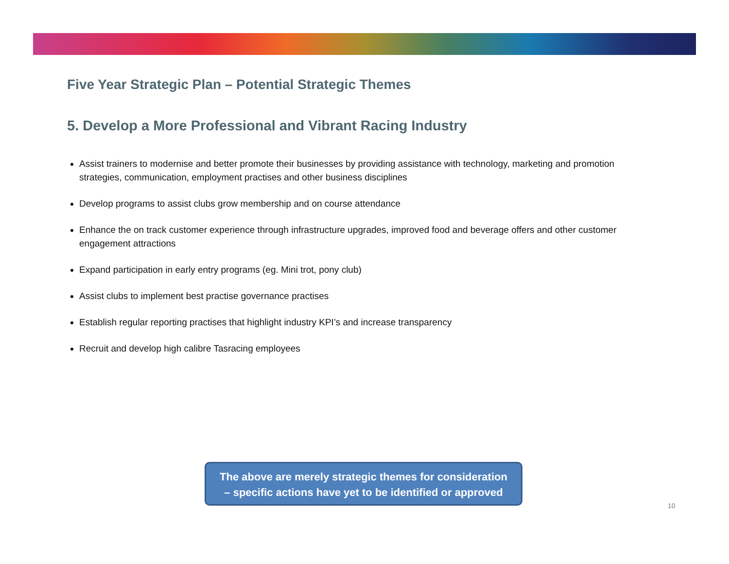Five Year Strategic Plan – Potential Strategic Themes
5. Develop a More Professional and Vibrant Racing Industry
Assist trainers to modernise and better promote their businesses by providing assistance with technology, marketing and promotion strategies, communication, employment practises and other business disciplines
Develop programs to assist clubs grow membership and on course attendance
Enhance the on track customer experience through infrastructure upgrades, improved food and beverage offers and other customer engagement attractions
Expand participation in early entry programs (eg. Mini trot, pony club)
Assist clubs to implement best practise governance practises
Establish regular reporting practises that highlight industry KPI’s and increase transparency
Recruit and develop high calibre Tasracing employees
The above are merely strategic themes for consideration
– specific actions have yet to be identified or approved
10